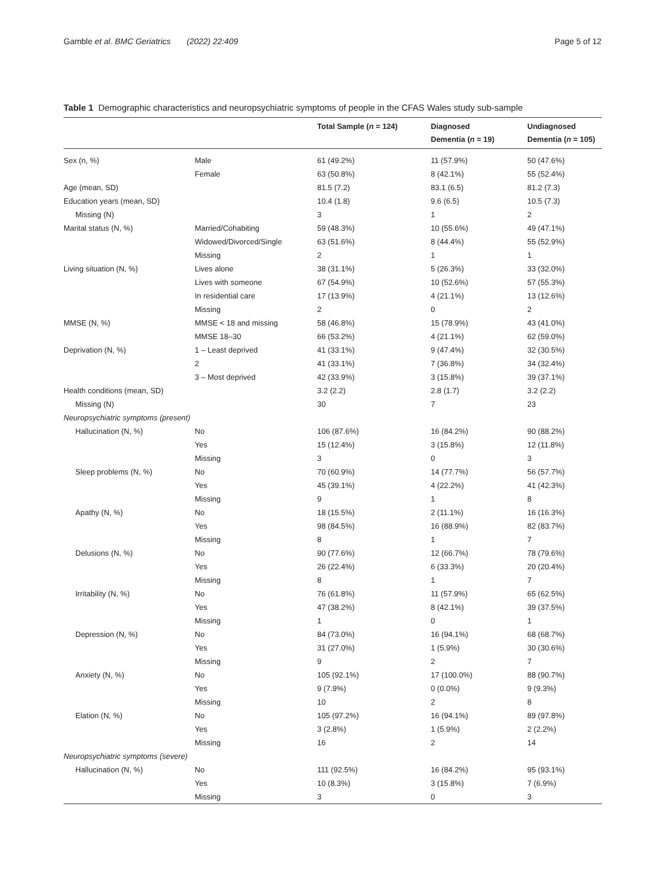Gamble et al. BMC Geriatrics (2022) 22:409 Page 5 of 12
Table 1 Demographic characteristics and neuropsychiatric symptoms of people in the CFAS Wales study sub-sample
| | | Total Sample ( n = 124) | Diagnosed Dementia ( n = 19) | Undiagnosed Dementia ( n = 105) |
| --- | --- | --- | --- | --- |
| Sex (n, %) | Male | 61 (49.2%) | 11 (57.9%) | 50 (47.6%) |
| | Female | 63 (50.8%) | 8 (42.1%) | 55 (52.4%) |
| Age (mean, SD) | | 81.5 (7.2) | 83.1 (6.5) | 81.2 (7.3) |
| Education years (mean, SD) | | 10.4 (1.8) | 9.6 (6.5) | 10.5 (7.3) |
| Missing (N) | | 3 | 1 | 2 |
| Marital status (N, %) | Married/Cohabiting | 59 (48.3%) | 10 (55.6%) | 49 (47.1%) |
| | Widowed/Divorced/Single | 63 (51.6%) | 8 (44.4%) | 55 (52.9%) |
| | Missing | 2 | 1 | 1 |
| Living situation (N, %) | Lives alone | 38 (31.1%) | 5 (26.3%) | 33 (32.0%) |
| | Lives with someone | 67 (54.9%) | 10 (52.6%) | 57 (55.3%) |
| | In residential care | 17 (13.9%) | 4 (21.1%) | 13 (12.6%) |
| | Missing | 2 | 0 | 2 |
| MMSE (N, %) | MMSE < 18 and missing | 58 (46.8%) | 15 (78.9%) | 43 (41.0%) |
| | MMSE 18–30 | 66 (53.2%) | 4 (21.1%) | 62 (59.0%) |
| Deprivation (N, %) | 1 – Least deprived | 41 (33.1%) | 9 (47.4%) | 32 (30.5%) |
| | 2 | 41 (33.1%) | 7 (36.8%) | 34 (32.4%) |
| | 3 – Most deprived | 42 (33.9%) | 3 (15.8%) | 39 (37.1%) |
| Health conditions (mean, SD) | | 3.2 (2.2) | 2.8 (1.7) | 3.2 (2.2) |
| Missing (N) | | 30 | 7 | 23 |
| Neuropsychiatric symptoms (present) | | | | |
| Hallucination (N, %) | No | 106 (87.6%) | 16 (84.2%) | 90 (88.2%) |
| | Yes | 15 (12.4%) | 3 (15.8%) | 12 (11.8%) |
| | Missing | 3 | 0 | 3 |
| Sleep problems (N, %) | No | 70 (60.9%) | 14 (77.7%) | 56 (57.7%) |
| | Yes | 45 (39.1%) | 4 (22.2%) | 41 (42.3%) |
| | Missing | 9 | 1 | 8 |
| Apathy (N, %) | No | 18 (15.5%) | 2 (11.1%) | 16 (16.3%) |
| | Yes | 98 (84.5%) | 16 (88.9%) | 82 (83.7%) |
| | Missing | 8 | 1 | 7 |
| Delusions (N, %) | No | 90 (77.6%) | 12 (66.7%) | 78 (79.6%) |
| | Yes | 26 (22.4%) | 6 (33.3%) | 20 (20.4%) |
| | Missing | 8 | 1 | 7 |
| Irritability (N, %) | No | 76 (61.8%) | 11 (57.9%) | 65 (62.5%) |
| | Yes | 47 (38.2%) | 8 (42.1%) | 39 (37.5%) |
| | Missing | 1 | 0 | 1 |
| Depression (N, %) | No | 84 (73.0%) | 16 (94.1%) | 68 (68.7%) |
| | Yes | 31 (27.0%) | 1 (5.9%) | 30 (30.6%) |
| | Missing | 9 | 2 | 7 |
| Anxiety (N, %) | No | 105 (92.1%) | 17 (100.0%) | 88 (90.7%) |
| | Yes | 9 (7.9%) | 0 (0.0%) | 9 (9.3%) |
| | Missing | 10 | 2 | 8 |
| Elation (N, %) | No | 105 (97.2%) | 16 (94.1%) | 89 (97.8%) |
| | Yes | 3 (2.8%) | 1 (5.9%) | 2 (2.2%) |
| | Missing | 16 | 2 | 14 |
| Neuropsychiatric symptoms (severe) | | | | |
| Hallucination (N, %) | No | 111 (92.5%) | 16 (84.2%) | 95 (93.1%) |
| | Yes | 10 (8.3%) | 3 (15.8%) | 7 (6.9%) |
| | Missing | 3 | 0 | 3 |